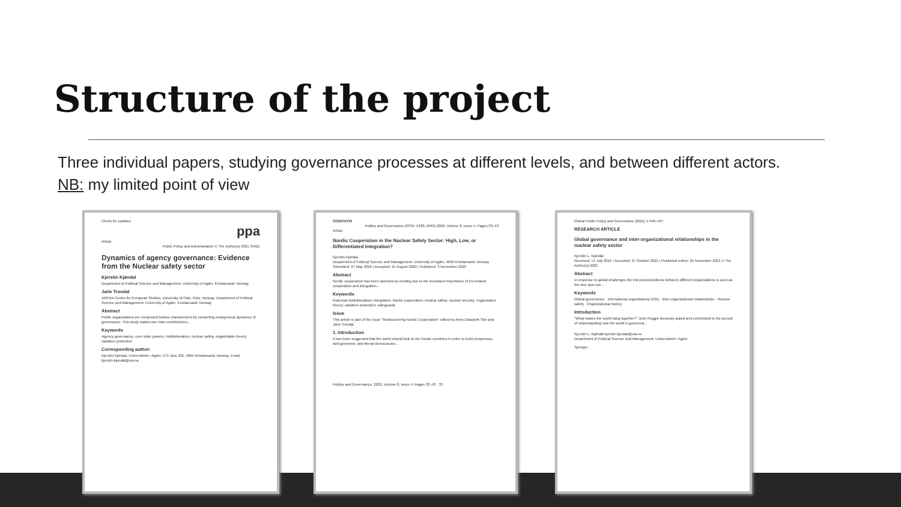Structure of the project
Three individual papers, studying governance processes at different levels, and between different actors.
NB: my limited point of view
Check for updates
ppa
Article
Public Policy and Administration © The Author(s) 2021 SAGE
Dynamics of agency governance: Evidence from the Nuclear safety sector
Kjerstin Kjøndal
Department of Political Science and Management, University of Agder, Kristiansand, Norway
Jarle Trondal
ARENA Centre for European Studies, University of Oslo, Oslo, Norway; Department of Political Science and Management, University of Agder, Kristiansand, Norway
Abstract
Public organizations are compound bodies characterized by competing endogenous dynamics of governance. This study makes two main contributions...
Keywords
Agency governance, core state powers, institutionalism, nuclear safety, organization theory, radiation protection
Corresponding author:
Kjerstin Kjøndal, Universitetet i Agder, P.O. Box 422, 4604 Kristiansand, Norway. Email: kjerstin.kjondal@uia.no
COGITATIO
Politics and Governance (ISSN: 2183–2463) 2020, Volume 8, Issue 4, Pages 33–43
Article
Nordic Cooperation in the Nuclear Safety Sector: High, Low, or Differentiated Integration?
Kjerstin Kjøndal
Department of Political Science and Management, University of Agder, 4630 Kristiansand, Norway
Submitted: 27 May 2020 | Accepted: 21 August 2020 | Published: 3 November 2020
Abstract
Nordic cooperation has been depicted as eroding due to the increased importance of EU-related cooperation and integration...
Keywords
historical institutionalism; integration; Nordic cooperation; nuclear safety; nuclear security; organization theory; radiation protection; safeguards
Issue
This article is part of the issue "Rediscovering Nordic Cooperation" edited by Anne Elisabeth Stie and Jarle Trondal.
1. Introduction
It has been suggested that the world should look to the Nordic countries in order to build prosperous, well-governed, and liberal democracies...
Politics and Governance, 2020, Volume 8, Issue 4, Pages 33–43 33
Global Public Policy and Governance (2021) 1:446–467
RESEARCH ARTICLE
Global governance and inter-organizational relationships in the nuclear safety sector
Kjerstin L. Kjøndal
Received: 14 July 2021 / Accepted: 27 October 2021 / Published online: 25 November 2021 © The Author(s) 2021
Abstract
In response to global challenges the interconnectedness between different organizations is seen as the sine qua non...
Keywords
Global governance · International organizations (IOs) · Inter-organizational relationships · Nuclear safety · Organizational history
Introduction
"What makes the world hang together?" John Ruggie famously asked and contributed to the pursuit of understanding how the world is governed...
Kjerstin L. Kjøndal kjerstin.kjondal@uia.no
Department of Political Science and Management, Universitetet i Agder
Springer